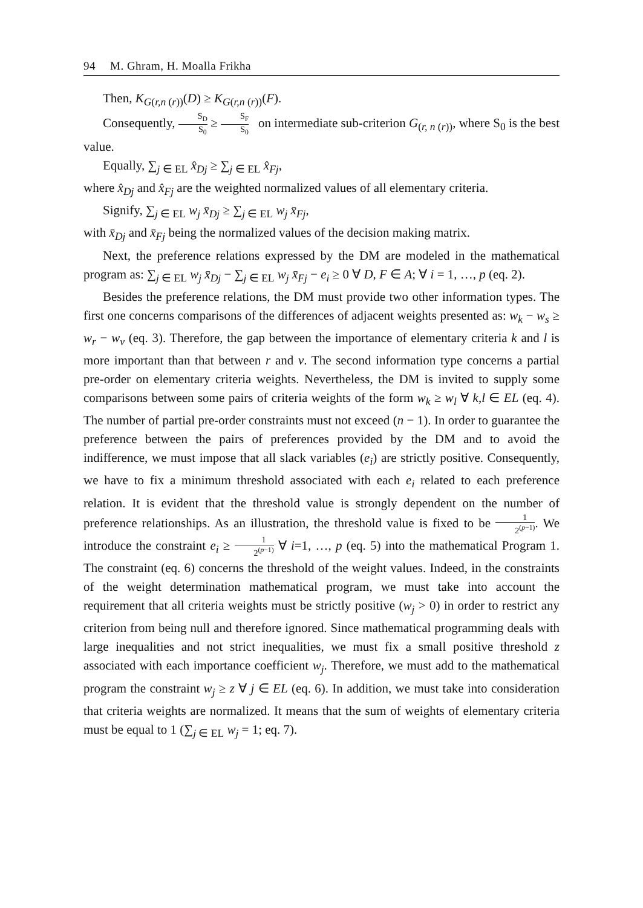94 M. Ghram, H. Moalla Frikha
Then, K<sub>G(r,n (r))</sub>(D) ≥ K<sub>G(r,n (r))</sub>(F).
Consequently, S<sub>D</sub> S<sub>0</sub> ≥ S<sub>F</sub> S<sub>0</sub> on intermediate sub-criterion G<sub>(r, n (r))</sub>, where S<sub>0</sub> is the best value.
Equally, ∑<sub>j ∈ EL</sub> x̂<sub>Dj</sub> ≥ ∑<sub>j ∈ EL</sub> x̂<sub>Fj</sub>,
where x̂<sub>Dj</sub> and x̂<sub>Fj</sub> are the weighted normalized values of all elementary criteria.
Signify, ∑<sub>j ∈ EL</sub> w<sub>j</sub> x̄<sub>Dj</sub> ≥ ∑<sub>j ∈ EL</sub> w<sub>j</sub> x̄<sub>Fj</sub>,
with x̄<sub>Dj</sub> and x̄<sub>Fj</sub> being the normalized values of the decision making matrix.
Next, the preference relations expressed by the DM are modeled in the mathematical program as: ∑<sub>j ∈ EL</sub> w<sub>j</sub> x̄<sub>Dj</sub> − ∑<sub>j ∈ EL</sub> w<sub>j</sub> x̄<sub>Fj</sub> − e<sub>i</sub> ≥ 0 ∀ D, F ∈ A; ∀ i = 1, …, p (eq. 2).
Besides the preference relations, the DM must provide two other information types. The first one concerns comparisons of the differences of adjacent weights presented as: w<sub>k</sub> − w<sub>s</sub> ≥ w<sub>r</sub> − w<sub>v</sub> (eq. 3). Therefore, the gap between the importance of elementary criteria k and l is more important than that between r and v. The second information type concerns a partial pre-order on elementary criteria weights. Nevertheless, the DM is invited to supply some comparisons between some pairs of criteria weights of the form w<sub>k</sub> ≥ w<sub>l</sub> ∀ k,l ∈ EL (eq. 4). The number of partial pre-order constraints must not exceed (n − 1). In order to guarantee the preference between the pairs of preferences provided by the DM and to avoid the indifference, we must impose that all slack variables (e<sub>i</sub>) are strictly positive. Consequently, we have to fix a minimum threshold associated with each e<sub>i</sub> related to each preference relation. It is evident that the threshold value is strongly dependent on the number of preference relationships. As an illustration, the threshold value is fixed to be 1 2<sup>(p−1)</sup>. We introduce the constraint e<sub>i</sub> ≥ 1 2<sup>(p−1)</sup> ∀ i=1, …, p (eq. 5) into the mathematical Program 1. The constraint (eq. 6) concerns the threshold of the weight values. Indeed, in the constraints of the weight determination mathematical program, we must take into account the requirement that all criteria weights must be strictly positive (w<sub>j</sub> > 0) in order to restrict any criterion from being null and therefore ignored. Since mathematical programming deals with large inequalities and not strict inequalities, we must fix a small positive threshold z associated with each importance coefficient w<sub>j</sub>. Therefore, we must add to the mathematical program the constraint w<sub>j</sub> ≥ z ∀ j ∈ EL (eq. 6). In addition, we must take into consideration that criteria weights are normalized. It means that the sum of weights of elementary criteria must be equal to 1 (∑<sub>j ∈ EL</sub> w<sub>j</sub> = 1; eq. 7).